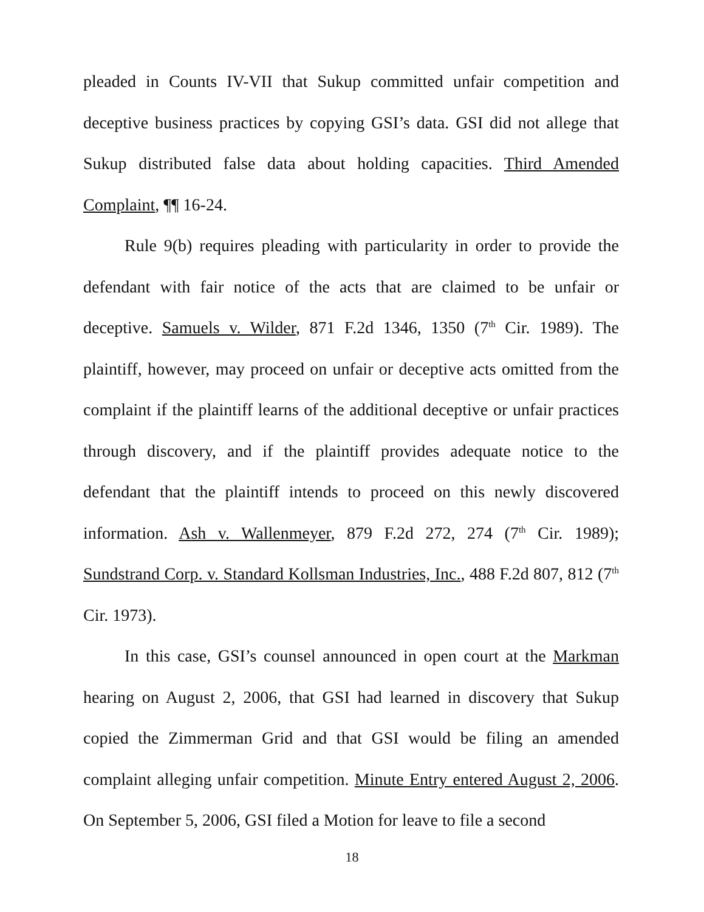pleaded in Counts IV-VII that Sukup committed unfair competition and deceptive business practices by copying GSI’s data. GSI did not allege that Sukup distributed false data about holding capacities. Third Amended Complaint, ¶¶ 16-24.
Rule 9(b) requires pleading with particularity in order to provide the defendant with fair notice of the acts that are claimed to be unfair or deceptive. Samuels v. Wilder, 871 F.2d 1346, 1350 (7<sup>th</sup> Cir. 1989). The plaintiff, however, may proceed on unfair or deceptive acts omitted from the complaint if the plaintiff learns of the additional deceptive or unfair practices through discovery, and if the plaintiff provides adequate notice to the defendant that the plaintiff intends to proceed on this newly discovered information. Ash v. Wallenmeyer, 879 F.2d 272, 274 (7<sup>th</sup> Cir. 1989); Sundstrand Corp. v. Standard Kollsman Industries, Inc., 488 F.2d 807, 812 (7<sup>th</sup> Cir. 1973).
In this case, GSI’s counsel announced in open court at the Markman hearing on August 2, 2006, that GSI had learned in discovery that Sukup copied the Zimmerman Grid and that GSI would be filing an amended complaint alleging unfair competition. Minute Entry entered August 2, 2006. On September 5, 2006, GSI filed a Motion for leave to file a second
18